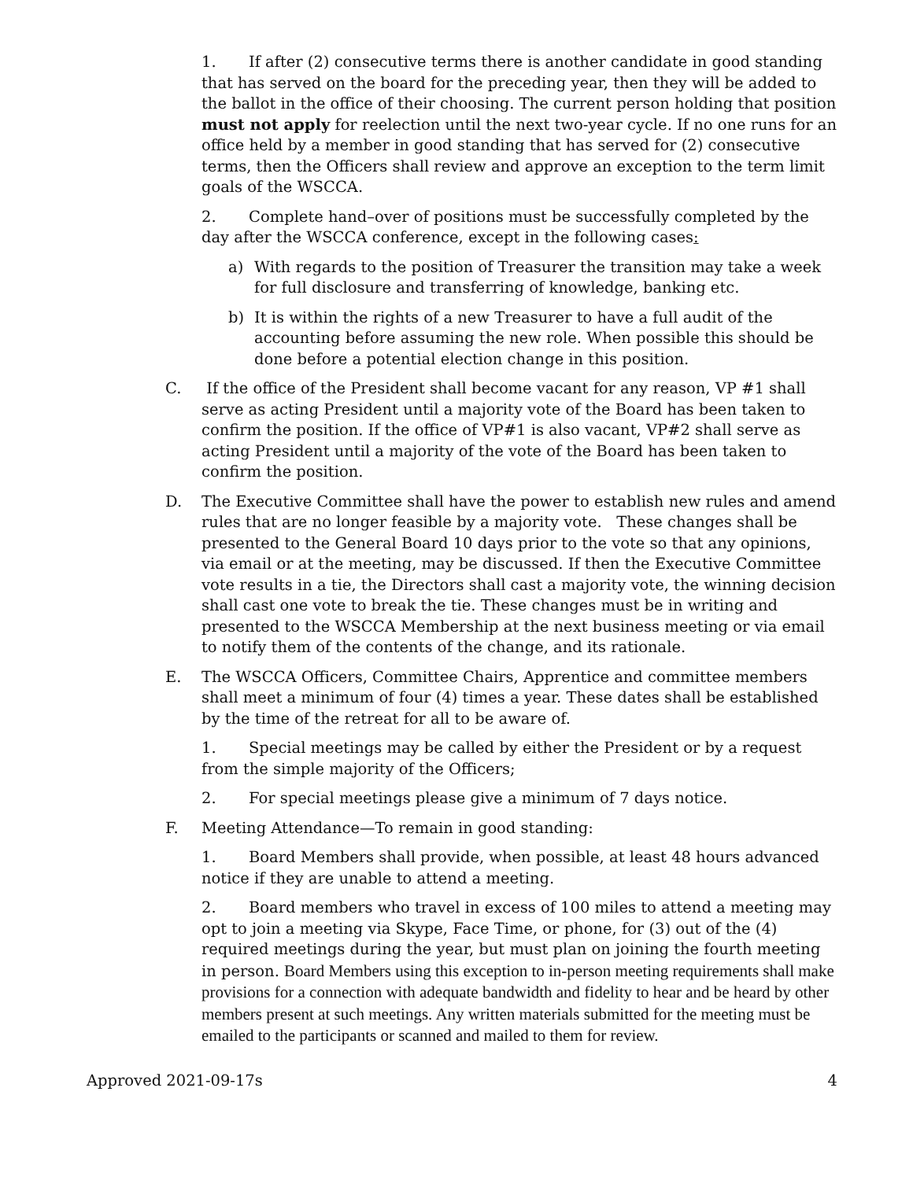1. If after (2) consecutive terms there is another candidate in good standing that has served on the board for the preceding year, then they will be added to the ballot in the office of their choosing. The current person holding that position must not apply for reelection until the next two-year cycle. If no one runs for an office held by a member in good standing that has served for (2) consecutive terms, then the Officers shall review and approve an exception to the term limit goals of the WSCCA.
2. Complete hand–over of positions must be successfully completed by the day after the WSCCA conference, except in the following cases:
a) With regards to the position of Treasurer the transition may take a week for full disclosure and transferring of knowledge, banking etc.
b) It is within the rights of a new Treasurer to have a full audit of the accounting before assuming the new role. When possible this should be done before a potential election change in this position.
C. If the office of the President shall become vacant for any reason, VP #1 shall serve as acting President until a majority vote of the Board has been taken to confirm the position. If the office of VP#1 is also vacant, VP#2 shall serve as acting President until a majority of the vote of the Board has been taken to confirm the position.
D. The Executive Committee shall have the power to establish new rules and amend rules that are no longer feasible by a majority vote. These changes shall be presented to the General Board 10 days prior to the vote so that any opinions, via email or at the meeting, may be discussed. If then the Executive Committee vote results in a tie, the Directors shall cast a majority vote, the winning decision shall cast one vote to break the tie. These changes must be in writing and presented to the WSCCA Membership at the next business meeting or via email to notify them of the contents of the change, and its rationale.
E. The WSCCA Officers, Committee Chairs, Apprentice and committee members shall meet a minimum of four (4) times a year. These dates shall be established by the time of the retreat for all to be aware of.
1. Special meetings may be called by either the President or by a request from the simple majority of the Officers;
2. For special meetings please give a minimum of 7 days notice.
F. Meeting Attendance—To remain in good standing:
1. Board Members shall provide, when possible, at least 48 hours advanced notice if they are unable to attend a meeting.
2. Board members who travel in excess of 100 miles to attend a meeting may opt to join a meeting via Skype, Face Time, or phone, for (3) out of the (4) required meetings during the year, but must plan on joining the fourth meeting in person. Board Members using this exception to in-person meeting requirements shall make provisions for a connection with adequate bandwidth and fidelity to hear and be heard by other members present at such meetings. Any written materials submitted for the meeting must be emailed to the participants or scanned and mailed to them for review.
Approved 2021-09-17s 4